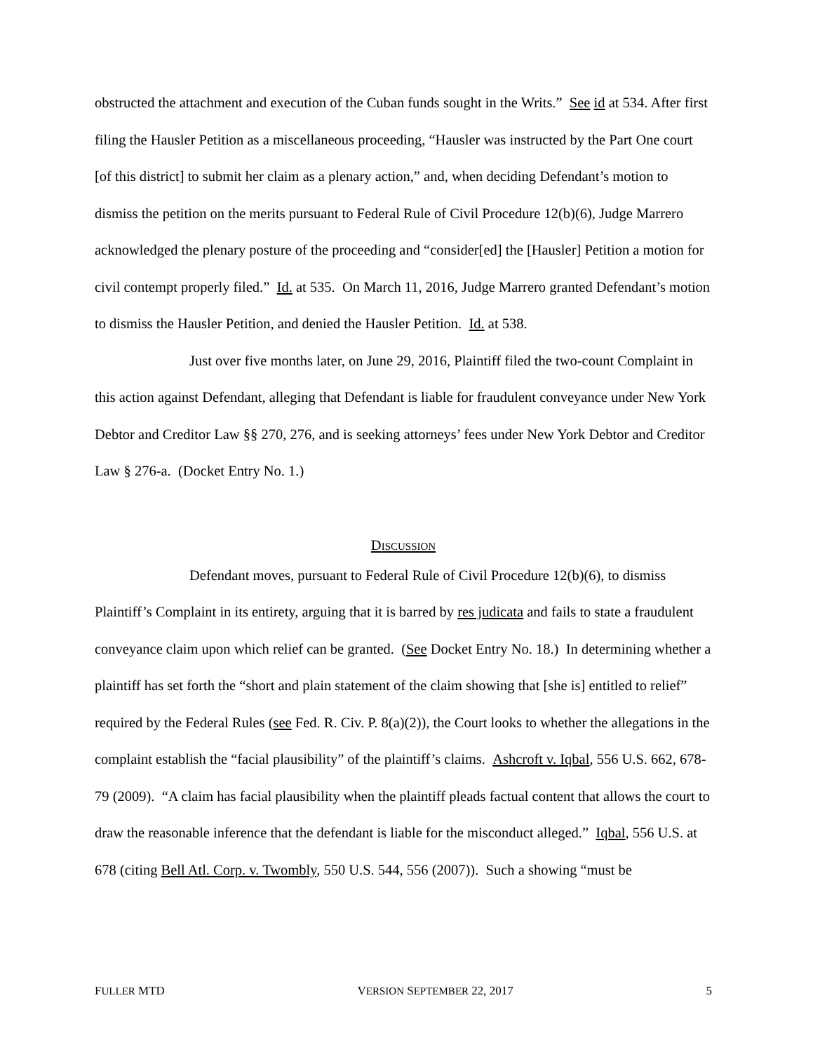obstructed the attachment and execution of the Cuban funds sought in the Writs.” See id at 534. After first filing the Hausler Petition as a miscellaneous proceeding, “Hausler was instructed by the Part One court [of this district] to submit her claim as a plenary action,” and, when deciding Defendant’s motion to dismiss the petition on the merits pursuant to Federal Rule of Civil Procedure 12(b)(6), Judge Marrero acknowledged the plenary posture of the proceeding and “consider[ed] the [Hausler] Petition a motion for civil contempt properly filed.” Id. at 535. On March 11, 2016, Judge Marrero granted Defendant’s motion to dismiss the Hausler Petition, and denied the Hausler Petition. Id. at 538.
Just over five months later, on June 29, 2016, Plaintiff filed the two-count Complaint in this action against Defendant, alleging that Defendant is liable for fraudulent conveyance under New York Debtor and Creditor Law §§ 270, 276, and is seeking attorneys’ fees under New York Debtor and Creditor Law § 276-a. (Docket Entry No. 1.)
DISCUSSION
Defendant moves, pursuant to Federal Rule of Civil Procedure 12(b)(6), to dismiss Plaintiff’s Complaint in its entirety, arguing that it is barred by res judicata and fails to state a fraudulent conveyance claim upon which relief can be granted. (See Docket Entry No. 18.) In determining whether a plaintiff has set forth the “short and plain statement of the claim showing that [she is] entitled to relief” required by the Federal Rules (see Fed. R. Civ. P. 8(a)(2)), the Court looks to whether the allegations in the complaint establish the “facial plausibility” of the plaintiff’s claims. Ashcroft v. Iqbal, 556 U.S. 662, 678-79 (2009). “A claim has facial plausibility when the plaintiff pleads factual content that allows the court to draw the reasonable inference that the defendant is liable for the misconduct alleged.” Iqbal, 556 U.S. at 678 (citing Bell Atl. Corp. v. Twombly, 550 U.S. 544, 556 (2007)). Such a showing “must be
FULLER MTD VERSION SEPTEMBER 22, 2017 5